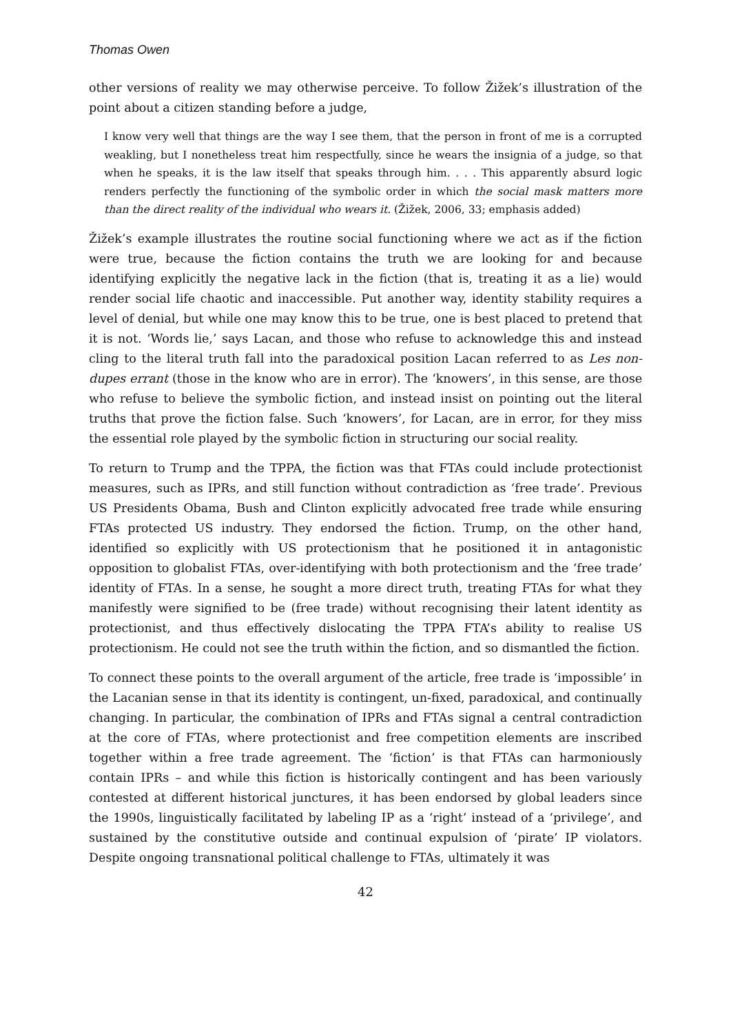Thomas Owen
other versions of reality we may otherwise perceive. To follow Žižek’s illustration of the point about a citizen standing before a judge,
I know very well that things are the way I see them, that the person in front of me is a corrupted weakling, but I nonetheless treat him respectfully, since he wears the insignia of a judge, so that when he speaks, it is the law itself that speaks through him. . . . This apparently absurd logic renders perfectly the functioning of the symbolic order in which the social mask matters more than the direct reality of the individual who wears it. (Žižek, 2006, 33; emphasis added)
Žižek’s example illustrates the routine social functioning where we act as if the fiction were true, because the fiction contains the truth we are looking for and because identifying explicitly the negative lack in the fiction (that is, treating it as a lie) would render social life chaotic and inaccessible. Put another way, identity stability requires a level of denial, but while one may know this to be true, one is best placed to pretend that it is not. ‘Words lie,’ says Lacan, and those who refuse to acknowledge this and instead cling to the literal truth fall into the paradoxical position Lacan referred to as Les non-dupes errant (those in the know who are in error). The ‘knowers’, in this sense, are those who refuse to believe the symbolic fiction, and instead insist on pointing out the literal truths that prove the fiction false. Such ‘knowers’, for Lacan, are in error, for they miss the essential role played by the symbolic fiction in structuring our social reality.
To return to Trump and the TPPA, the fiction was that FTAs could include protectionist measures, such as IPRs, and still function without contradiction as ‘free trade’. Previous US Presidents Obama, Bush and Clinton explicitly advocated free trade while ensuring FTAs protected US industry. They endorsed the fiction. Trump, on the other hand, identified so explicitly with US protectionism that he positioned it in antagonistic opposition to globalist FTAs, over-identifying with both protectionism and the ‘free trade’ identity of FTAs. In a sense, he sought a more direct truth, treating FTAs for what they manifestly were signified to be (free trade) without recognising their latent identity as protectionist, and thus effectively dislocating the TPPA FTA’s ability to realise US protectionism. He could not see the truth within the fiction, and so dismantled the fiction.
To connect these points to the overall argument of the article, free trade is ‘impossible’ in the Lacanian sense in that its identity is contingent, un-fixed, paradoxical, and continually changing. In particular, the combination of IPRs and FTAs signal a central contradiction at the core of FTAs, where protectionist and free competition elements are inscribed together within a free trade agreement. The ‘fiction’ is that FTAs can harmoniously contain IPRs – and while this fiction is historically contingent and has been variously contested at different historical junctures, it has been endorsed by global leaders since the 1990s, linguistically facilitated by labeling IP as a ‘right’ instead of a ‘privilege’, and sustained by the constitutive outside and continual expulsion of ‘pirate’ IP violators. Despite ongoing transnational political challenge to FTAs, ultimately it was
42